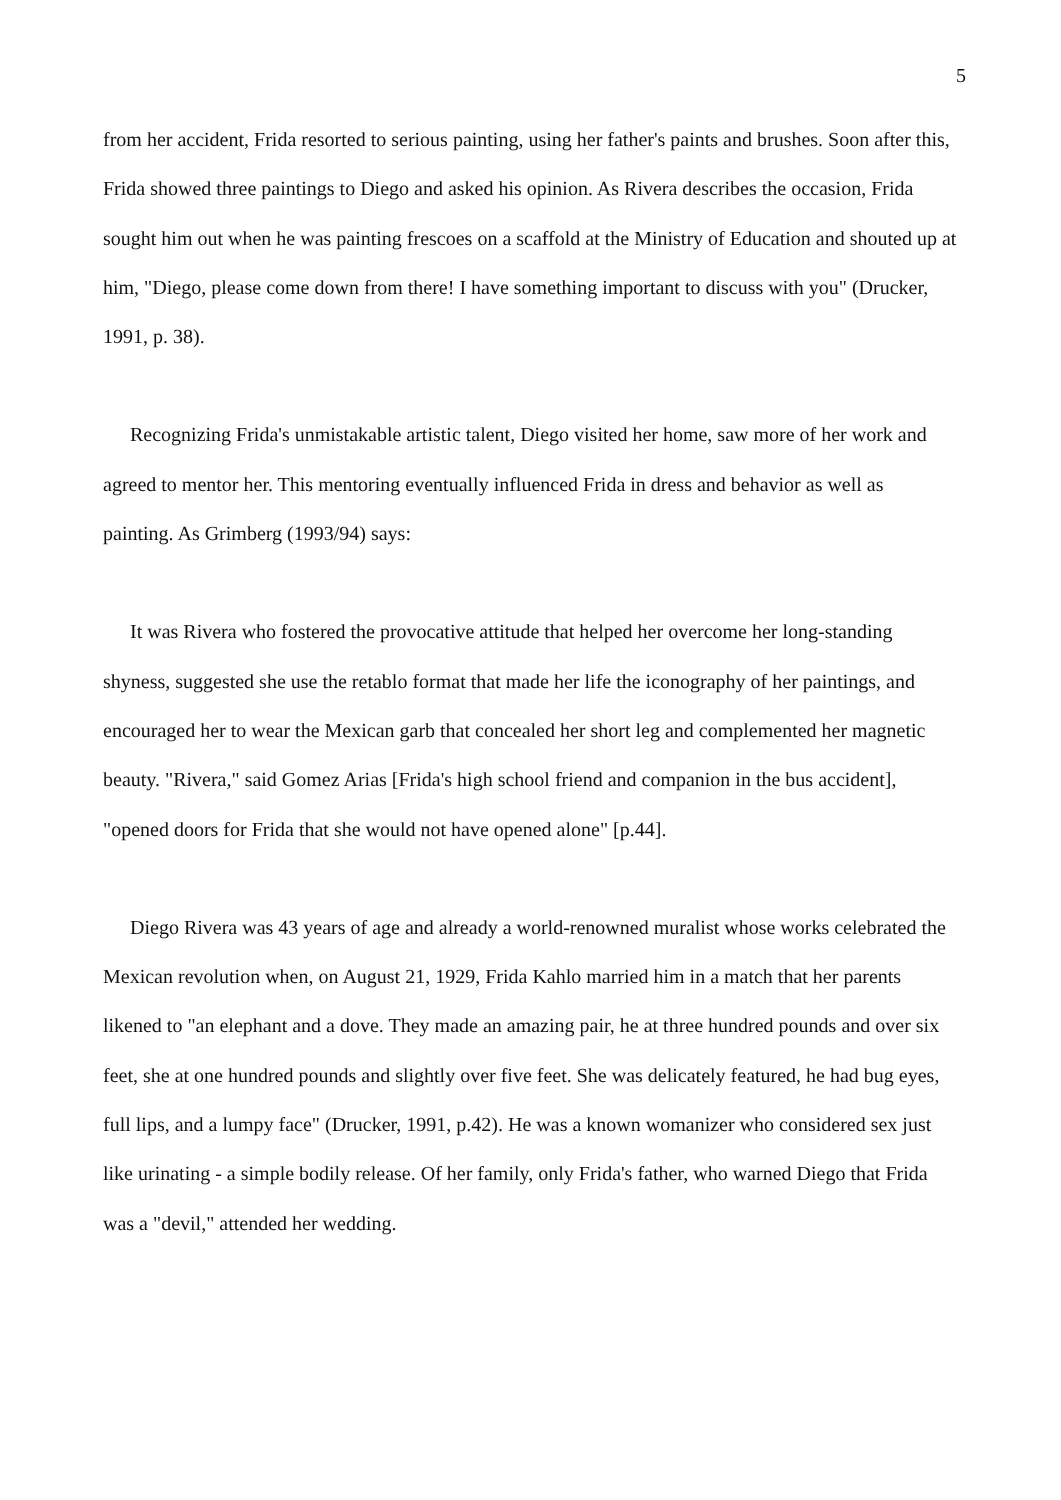5
from her accident, Frida resorted to serious painting, using her father's paints and brushes. Soon after this, Frida showed three paintings to Diego and asked his opinion. As Rivera describes the occasion, Frida sought him out when he was painting frescoes on a scaffold at the Ministry of Education and shouted up at him, "Diego, please come down from there! I have something important to discuss with you" (Drucker, 1991, p. 38).
Recognizing Frida's unmistakable artistic talent, Diego visited her home, saw more of her work and agreed to mentor her. This mentoring eventually influenced Frida in dress and behavior as well as painting. As Grimberg (1993/94) says:
It was Rivera who fostered the provocative attitude that helped her overcome her long-standing shyness, suggested she use the retablo format that made her life the iconography of her paintings, and encouraged her to wear the Mexican garb that concealed her short leg and complemented her magnetic beauty. "Rivera," said Gomez Arias [Frida's high school friend and companion in the bus accident], "opened doors for Frida that she would not have opened alone" [p.44].
Diego Rivera was 43 years of age and already a world-renowned muralist whose works celebrated the Mexican revolution when, on August 21, 1929, Frida Kahlo married him in a match that her parents likened to "an elephant and a dove. They made an amazing pair, he at three hundred pounds and over six feet, she at one hundred pounds and slightly over five feet. She was delicately featured, he had bug eyes, full lips, and a lumpy face" (Drucker, 1991, p.42). He was a known womanizer who considered sex just like urinating - a simple bodily release. Of her family, only Frida's father, who warned Diego that Frida was a "devil," attended her wedding.